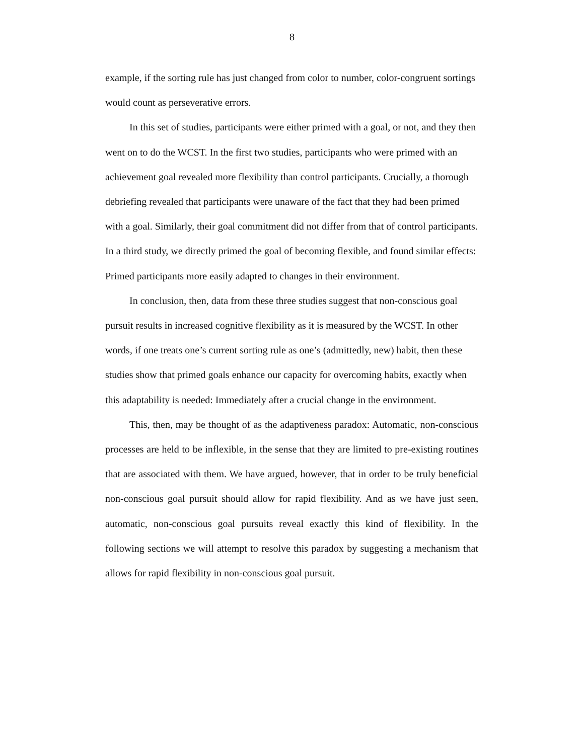8
example, if the sorting rule has just changed from color to number, color-congruent sortings would count as perseverative errors.
In this set of studies, participants were either primed with a goal, or not, and they then went on to do the WCST. In the first two studies, participants who were primed with an achievement goal revealed more flexibility than control participants. Crucially, a thorough debriefing revealed that participants were unaware of the fact that they had been primed with a goal. Similarly, their goal commitment did not differ from that of control participants. In a third study, we directly primed the goal of becoming flexible, and found similar effects: Primed participants more easily adapted to changes in their environment.
In conclusion, then, data from these three studies suggest that non-conscious goal pursuit results in increased cognitive flexibility as it is measured by the WCST. In other words, if one treats one’s current sorting rule as one’s (admittedly, new) habit, then these studies show that primed goals enhance our capacity for overcoming habits, exactly when this adaptability is needed: Immediately after a crucial change in the environment.
This, then, may be thought of as the adaptiveness paradox: Automatic, non-conscious processes are held to be inflexible, in the sense that they are limited to pre-existing routines that are associated with them. We have argued, however, that in order to be truly beneficial non-conscious goal pursuit should allow for rapid flexibility. And as we have just seen, automatic, non-conscious goal pursuits reveal exactly this kind of flexibility. In the following sections we will attempt to resolve this paradox by suggesting a mechanism that allows for rapid flexibility in non-conscious goal pursuit.